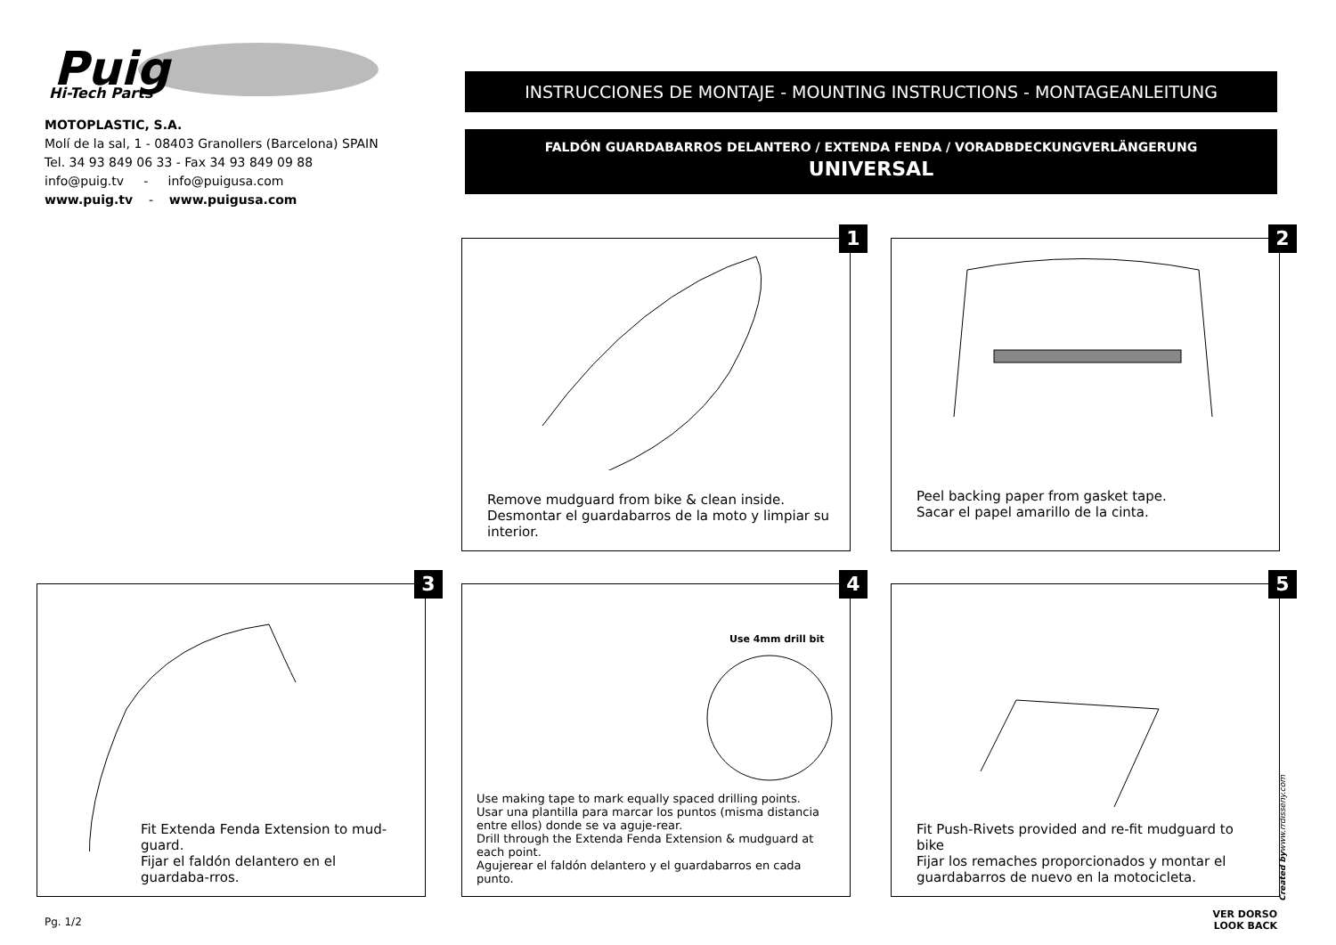Puig
Hi-Tech Parts
MOTOPLASTIC, S.A.
Molí de la sal, 1 - 08403 Granollers (Barcelona) SPAIN
Tel. 34 93 849 06 33 - Fax 34 93 849 09 88
info@puig.tv - info@puigusa.com
www.puig.tv - www.puigusa.com
INSTRUCCIONES DE MONTAJE - MOUNTING INSTRUCTIONS - MONTAGEANLEITUNG
FALDÓN GUARDABARROS DELANTERO / EXTENDA FENDA / VORADBDECKUNGVERLÄNGERUNG
UNIVERSAL
1
Remove mudguard from bike & clean inside.
Desmontar el guardabarros de la moto y limpiar su interior.
2
Peel backing paper from gasket tape.
Sacar el papel amarillo de la cinta.
3
Fit Extenda Fenda Extension to mud-guard.
Fijar el faldón delantero en el guardaba-rros.
4
Use 4mm drill bit
Use making tape to mark equally spaced drilling points.
Usar una plantilla para marcar los puntos (misma distancia entre ellos) donde se va aguje-rear.
Drill through the Extenda Fenda Extension & mudguard at each point.
Agujerear el faldón delantero y el guardabarros en cada punto.
5
Fit Push-Rivets provided and re-fit mudguard to bike
Fijar los remaches proporcionados y montar el guardabarros de nuevo en la motocicleta.
Created bywww.rrdisseny.com
Pg. 1/2
VER DORSO
LOOK BACK